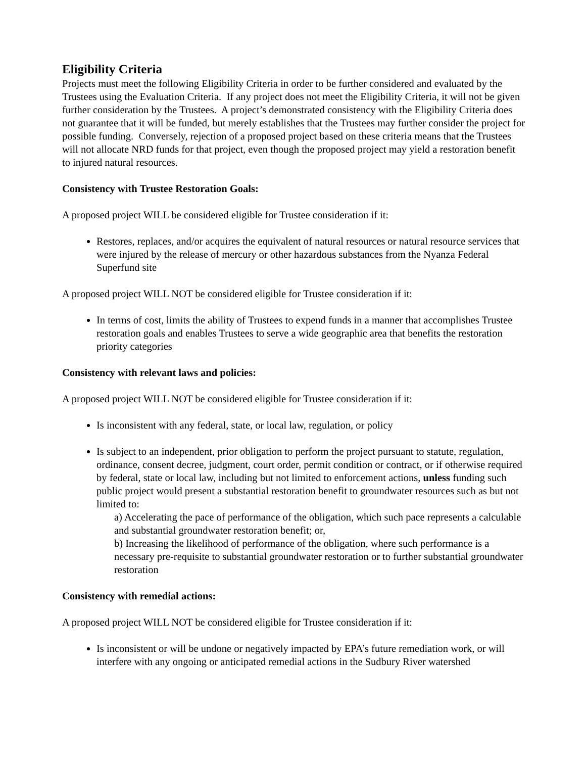Eligibility Criteria
Projects must meet the following Eligibility Criteria in order to be further considered and evaluated by the Trustees using the Evaluation Criteria. If any project does not meet the Eligibility Criteria, it will not be given further consideration by the Trustees. A project’s demonstrated consistency with the Eligibility Criteria does not guarantee that it will be funded, but merely establishes that the Trustees may further consider the project for possible funding. Conversely, rejection of a proposed project based on these criteria means that the Trustees will not allocate NRD funds for that project, even though the proposed project may yield a restoration benefit to injured natural resources.
Consistency with Trustee Restoration Goals:
A proposed project WILL be considered eligible for Trustee consideration if it:
Restores, replaces, and/or acquires the equivalent of natural resources or natural resource services that were injured by the release of mercury or other hazardous substances from the Nyanza Federal Superfund site
A proposed project WILL NOT be considered eligible for Trustee consideration if it:
In terms of cost, limits the ability of Trustees to expend funds in a manner that accomplishes Trustee restoration goals and enables Trustees to serve a wide geographic area that benefits the restoration priority categories
Consistency with relevant laws and policies:
A proposed project WILL NOT be considered eligible for Trustee consideration if it:
Is inconsistent with any federal, state, or local law, regulation, or policy
Is subject to an independent, prior obligation to perform the project pursuant to statute, regulation, ordinance, consent decree, judgment, court order, permit condition or contract, or if otherwise required by federal, state or local law, including but not limited to enforcement actions, unless funding such public project would present a substantial restoration benefit to groundwater resources such as but not limited to:
a) Accelerating the pace of performance of the obligation, which such pace represents a calculable and substantial groundwater restoration benefit; or,
b) Increasing the likelihood of performance of the obligation, where such performance is a necessary pre-requisite to substantial groundwater restoration or to further substantial groundwater restoration
Consistency with remedial actions:
A proposed project WILL NOT be considered eligible for Trustee consideration if it:
Is inconsistent or will be undone or negatively impacted by EPA’s future remediation work, or will interfere with any ongoing or anticipated remedial actions in the Sudbury River watershed